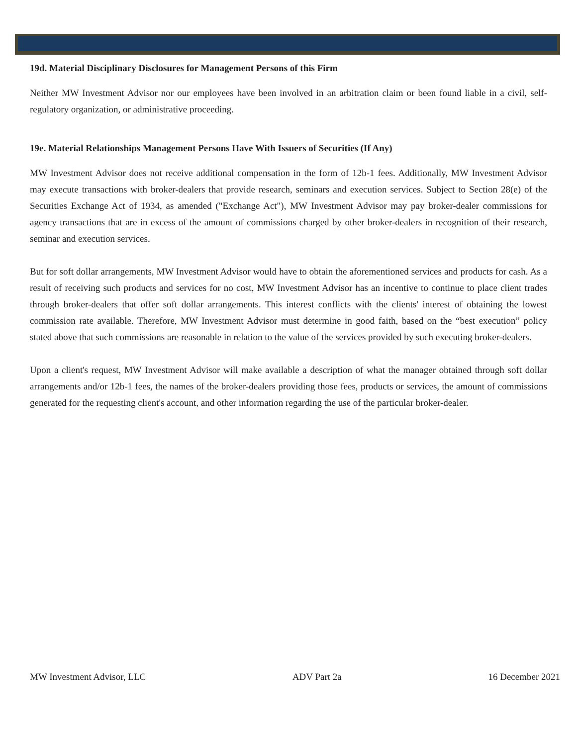19d. Material Disciplinary Disclosures for Management Persons of this Firm
Neither MW Investment Advisor nor our employees have been involved in an arbitration claim or been found liable in a civil, self-regulatory organization, or administrative proceeding.
19e. Material Relationships Management Persons Have With Issuers of Securities (If Any)
MW Investment Advisor does not receive additional compensation in the form of 12b-1 fees. Additionally, MW Investment Advisor may execute transactions with broker-dealers that provide research, seminars and execution services. Subject to Section 28(e) of the Securities Exchange Act of 1934, as amended ("Exchange Act"), MW Investment Advisor may pay broker-dealer commissions for agency transactions that are in excess of the amount of commissions charged by other broker-dealers in recognition of their research, seminar and execution services.
But for soft dollar arrangements, MW Investment Advisor would have to obtain the aforementioned services and products for cash. As a result of receiving such products and services for no cost, MW Investment Advisor has an incentive to continue to place client trades through broker-dealers that offer soft dollar arrangements. This interest conflicts with the clients' interest of obtaining the lowest commission rate available. Therefore, MW Investment Advisor must determine in good faith, based on the “best execution” policy stated above that such commissions are reasonable in relation to the value of the services provided by such executing broker-dealers.
Upon a client's request, MW Investment Advisor will make available a description of what the manager obtained through soft dollar arrangements and/or 12b-1 fees, the names of the broker-dealers providing those fees, products or services, the amount of commissions generated for the requesting client's account, and other information regarding the use of the particular broker-dealer.
MW Investment Advisor, LLC ADV Part 2a 16 December 2021